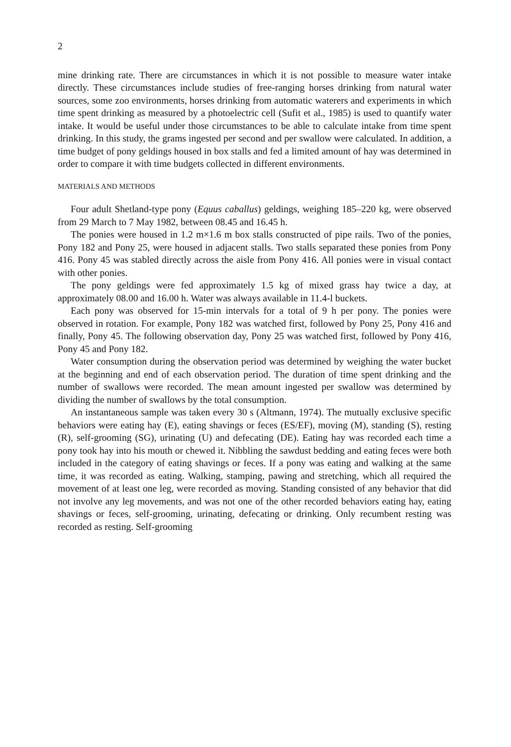2
mine drinking rate. There are circumstances in which it is not possible to measure water intake directly. These circumstances include studies of free-ranging horses drinking from natural water sources, some zoo environments, horses drinking from automatic waterers and experiments in which time spent drinking as measured by a photoelectric cell (Sufit et al., 1985) is used to quantify water intake. It would be useful under those circumstances to be able to calculate intake from time spent drinking. In this study, the grams ingested per second and per swallow were calculated. In addition, a time budget of pony geldings housed in box stalls and fed a limited amount of hay was determined in order to compare it with time budgets collected in different environments.
MATERIALS AND METHODS
Four adult Shetland-type pony (Equus caballus) geldings, weighing 185–220 kg, were observed from 29 March to 7 May 1982, between 08.45 and 16.45 h.
The ponies were housed in 1.2 m×1.6 m box stalls constructed of pipe rails. Two of the ponies, Pony 182 and Pony 25, were housed in adjacent stalls. Two stalls separated these ponies from Pony 416. Pony 45 was stabled directly across the aisle from Pony 416. All ponies were in visual contact with other ponies.
The pony geldings were fed approximately 1.5 kg of mixed grass hay twice a day, at approximately 08.00 and 16.00 h. Water was always available in 11.4-l buckets.
Each pony was observed for 15-min intervals for a total of 9 h per pony. The ponies were observed in rotation. For example, Pony 182 was watched first, followed by Pony 25, Pony 416 and finally, Pony 45. The following observation day, Pony 25 was watched first, followed by Pony 416, Pony 45 and Pony 182.
Water consumption during the observation period was determined by weighing the water bucket at the beginning and end of each observation period. The duration of time spent drinking and the number of swallows were recorded. The mean amount ingested per swallow was determined by dividing the number of swallows by the total consumption.
An instantaneous sample was taken every 30 s (Altmann, 1974). The mutually exclusive specific behaviors were eating hay (E), eating shavings or feces (ES/EF), moving (M), standing (S), resting (R), self-grooming (SG), urinating (U) and defecating (DE). Eating hay was recorded each time a pony took hay into his mouth or chewed it. Nibbling the sawdust bedding and eating feces were both included in the category of eating shavings or feces. If a pony was eating and walking at the same time, it was recorded as eating. Walking, stamping, pawing and stretching, which all required the movement of at least one leg, were recorded as moving. Standing consisted of any behavior that did not involve any leg movements, and was not one of the other recorded behaviors eating hay, eating shavings or feces, self-grooming, urinating, defecating or drinking. Only recumbent resting was recorded as resting. Self-grooming